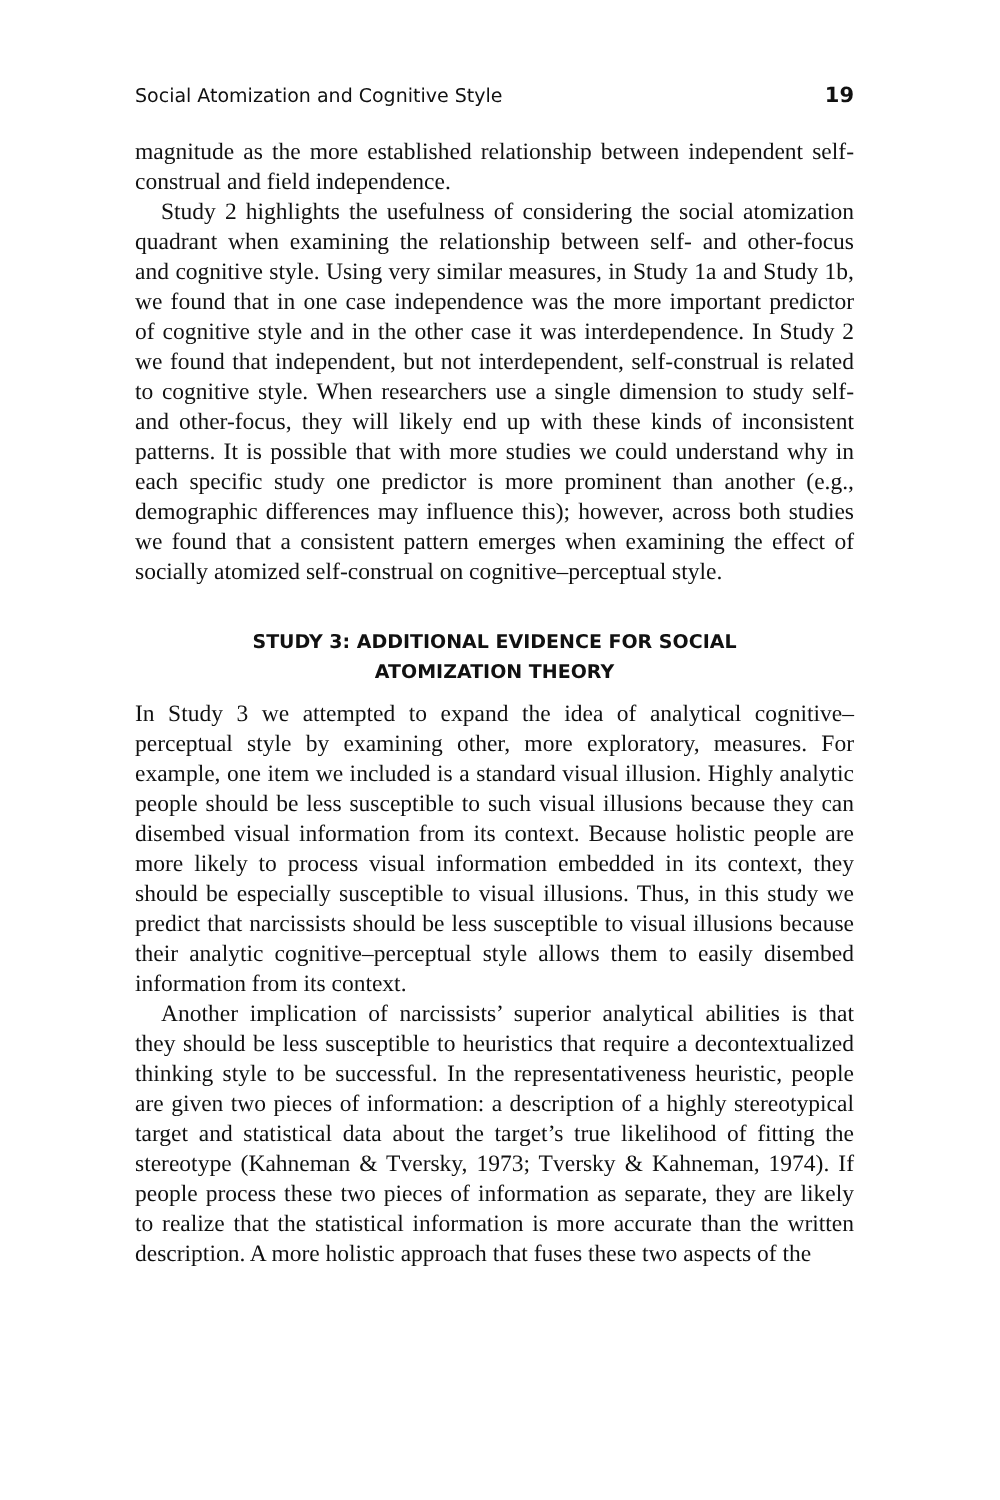Social Atomization and Cognitive Style 19
magnitude as the more established relationship between independent self-construal and field independence.
Study 2 highlights the usefulness of considering the social atomization quadrant when examining the relationship between self- and other-focus and cognitive style. Using very similar measures, in Study 1a and Study 1b, we found that in one case independence was the more important predictor of cognitive style and in the other case it was interdependence. In Study 2 we found that independent, but not interdependent, self-construal is related to cognitive style. When researchers use a single dimension to study self- and other-focus, they will likely end up with these kinds of inconsistent patterns. It is possible that with more studies we could understand why in each specific study one predictor is more prominent than another (e.g., demographic differences may influence this); however, across both studies we found that a consistent pattern emerges when examining the effect of socially atomized self-construal on cognitive–perceptual style.
STUDY 3: ADDITIONAL EVIDENCE FOR SOCIAL
ATOMIZATION THEORY
In Study 3 we attempted to expand the idea of analytical cognitive–perceptual style by examining other, more exploratory, measures. For example, one item we included is a standard visual illusion. Highly analytic people should be less susceptible to such visual illusions because they can disembed visual information from its context. Because holistic people are more likely to process visual information embedded in its context, they should be especially susceptible to visual illusions. Thus, in this study we predict that narcissists should be less susceptible to visual illusions because their analytic cognitive–perceptual style allows them to easily disembed information from its context.
Another implication of narcissists’ superior analytical abilities is that they should be less susceptible to heuristics that require a decontextualized thinking style to be successful. In the representativeness heuristic, people are given two pieces of information: a description of a highly stereotypical target and statistical data about the target’s true likelihood of fitting the stereotype (Kahneman & Tversky, 1973; Tversky & Kahneman, 1974). If people process these two pieces of information as separate, they are likely to realize that the statistical information is more accurate than the written description. A more holistic approach that fuses these two aspects of the